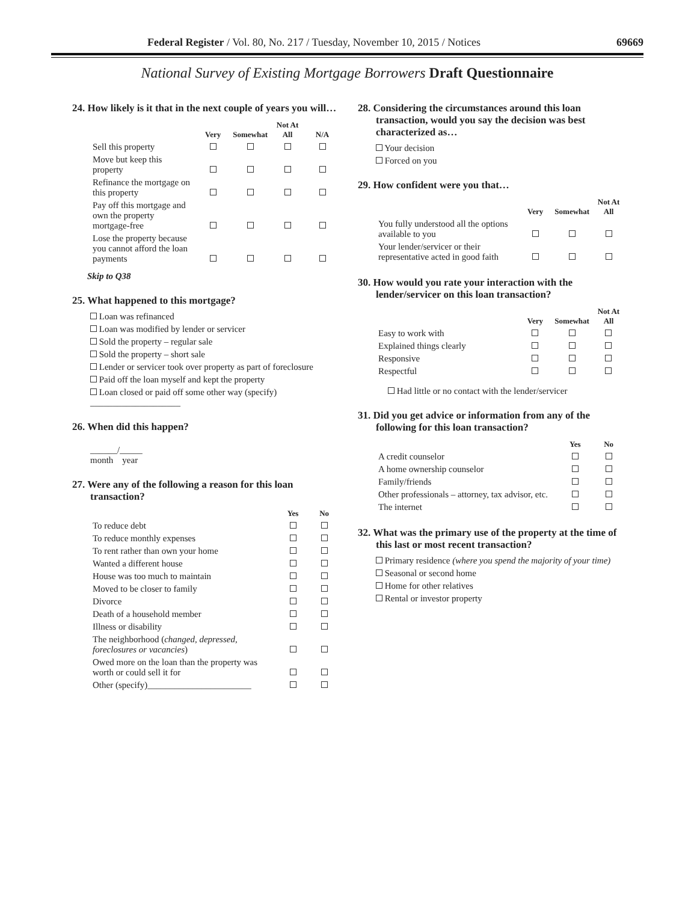Federal Register / Vol. 80, No. 217 / Tuesday, November 10, 2015 / Notices 69669
National Survey of Existing Mortgage Borrowers Draft Questionnaire
24. How likely is it that in the next couple of years you will…
| | Very | Somewhat | Not At All | N/A |
| --- | --- | --- | --- | --- |
| Sell this property | | | | |
| Move but keep this property | | | | |
| Refinance the mortgage on this property | | | | |
| Pay off this mortgage and own the property mortgage-free | | | | |
| Lose the property because you cannot afford the loan payments | | | | |
Skip to Q38
25. What happened to this mortgage?
Loan was refinanced
Loan was modified by lender or servicer
Sold the property – regular sale
Sold the property – short sale
Lender or servicer took over property as part of foreclosure
Paid off the loan myself and kept the property
Loan closed or paid off some other way (specify) ____________________
26. When did this happen?
______/_____
month year
27. Were any of the following a reason for this loan transaction?
| | Yes | No |
| --- | --- | --- |
| To reduce debt | | |
| To reduce monthly expenses | | |
| To rent rather than own your home | | |
| Wanted a different house | | |
| House was too much to maintain | | |
| Moved to be closer to family | | |
| Divorce | | |
| Death of a household member | | |
| Illness or disability | | |
| The neighborhood ( changed, depressed, foreclosures or vacancies ) | | |
| Owed more on the loan than the property was worth or could sell it for | | |
| Other (specify)_______________________ | | |
28. Considering the circumstances around this loan transaction, would you say the decision was best characterized as…
Your decision
Forced on you
29. How confident were you that…
| | Very | Somewhat | Not At All |
| --- | --- | --- | --- |
| You fully understood all the options available to you | | | |
| Your lender/servicer or their representative acted in good faith | | | |
30. How would you rate your interaction with the lender/servicer on this loan transaction?
| | Very | Somewhat | Not At All |
| --- | --- | --- | --- |
| Easy to work with | | | |
| Explained things clearly | | | |
| Responsive | | | |
| Respectful | | | |
Had little or no contact with the lender/servicer
31. Did you get advice or information from any of the following for this loan transaction?
| | Yes | No |
| --- | --- | --- |
| A credit counselor | | |
| A home ownership counselor | | |
| Family/friends | | |
| Other professionals – attorney, tax advisor, etc. | | |
| The internet | | |
32. What was the primary use of the property at the time of this last or most recent transaction?
Primary residence (where you spend the majority of your time)
Seasonal or second home
Home for other relatives
Rental or investor property